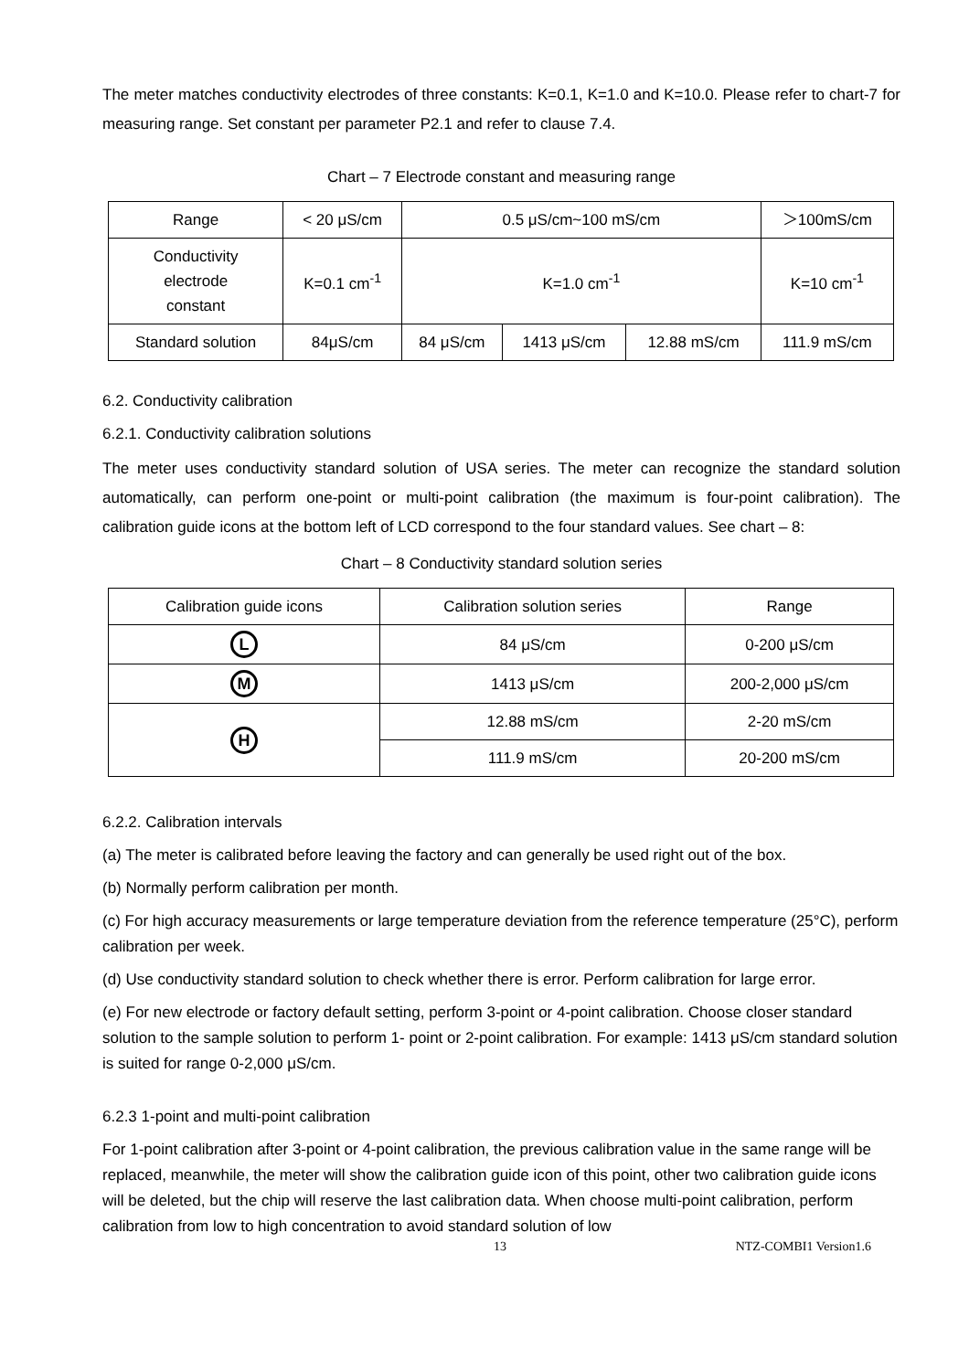The meter matches conductivity electrodes of three constants: K=0.1, K=1.0 and K=10.0. Please refer to chart-7 for measuring range. Set constant per parameter P2.1 and refer to clause 7.4.
Chart – 7 Electrode constant and measuring range
| Range | < 20 μS/cm | 0.5 μS/cm~100 mS/cm | | | ＞100mS/cm |
| Conductivity electrode constant | K=0.1 cm<sup>-1</sup> | K=1.0 cm<sup>-1</sup> | | | K=10 cm<sup>-1</sup> |
| Standard solution | 84μS/cm | 84 μS/cm | 1413 μS/cm | 12.88 mS/cm | 111.9 mS/cm |
6.2. Conductivity calibration
6.2.1. Conductivity calibration solutions
The meter uses conductivity standard solution of USA series. The meter can recognize the standard solution automatically, can perform one-point or multi-point calibration (the maximum is four-point calibration). The calibration guide icons at the bottom left of LCD correspond to the four standard values. See chart – 8:
Chart – 8 Conductivity standard solution series
| Calibration guide icons | Calibration solution series | Range |
| L | 84 μS/cm | 0-200 μS/cm |
| M | 1413 μS/cm | 200-2,000 μS/cm |
| H | 12.88 mS/cm | 2-20 mS/cm |
| | 111.9 mS/cm | 20-200 mS/cm |
6.2.2. Calibration intervals
(a) The meter is calibrated before leaving the factory and can generally be used right out of the box.
(b) Normally perform calibration per month.
(c) For high accuracy measurements or large temperature deviation from the reference temperature (25°C), perform calibration per week.
(d) Use conductivity standard solution to check whether there is error. Perform calibration for large error.
(e) For new electrode or factory default setting, perform 3-point or 4-point calibration. Choose closer standard solution to the sample solution to perform 1- point or 2-point calibration. For example: 1413 μS/cm standard solution is suited for range 0-2,000 μS/cm.
6.2.3 1-point and multi-point calibration
For 1-point calibration after 3-point or 4-point calibration, the previous calibration value in the same range will be replaced, meanwhile, the meter will show the calibration guide icon of this point, other two calibration guide icons will be deleted, but the chip will reserve the last calibration data. When choose multi-point calibration, perform calibration from low to high concentration to avoid standard solution of low
13 NTZ-COMBI1 Version1.6